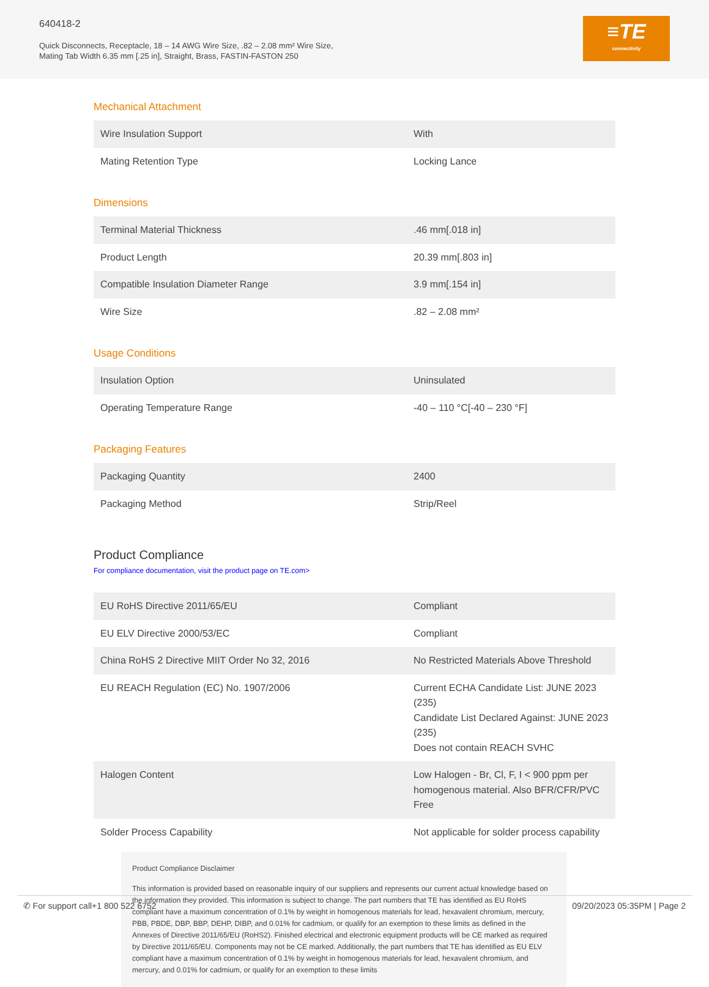640418-2
Quick Disconnects, Receptacle, 18 – 14 AWG Wire Size, .82 – 2.08 mm² Wire Size,
Mating Tab Width 6.35 mm [.25 in], Straight, Brass, FASTIN-FASTON 250
≡TE
connectivity
Mechanical Attachment
| Wire Insulation Support | With |
| Mating Retention Type | Locking Lance |
Dimensions
| Terminal Material Thickness | .46 mm[.018 in] |
| Product Length | 20.39 mm[.803 in] |
| Compatible Insulation Diameter Range | 3.9 mm[.154 in] |
| Wire Size | .82 – 2.08 mm² |
Usage Conditions
| Insulation Option | Uninsulated |
| Operating Temperature Range | -40 – 110 °C[-40 – 230 °F] |
Packaging Features
| Packaging Quantity | 2400 |
| Packaging Method | Strip/Reel |
Product Compliance
For compliance documentation, visit the product page on TE.com>
| EU RoHS Directive 2011/65/EU | Compliant |
| EU ELV Directive 2000/53/EC | Compliant |
| China RoHS 2 Directive MIIT Order No 32, 2016 | No Restricted Materials Above Threshold |
| EU REACH Regulation (EC) No. 1907/2006 | Current ECHA Candidate List: JUNE 2023 (235) Candidate List Declared Against: JUNE 2023 (235) Does not contain REACH SVHC |
| Halogen Content | Low Halogen - Br, Cl, F, I < 900 ppm per homogenous material. Also BFR/CFR/PVC Free |
| Solder Process Capability | Not applicable for solder process capability |
Product Compliance Disclaimer
This information is provided based on reasonable inquiry of our suppliers and represents our current actual knowledge based on the information they provided. This information is subject to change. The part numbers that TE has identified as EU RoHS compliant have a maximum concentration of 0.1% by weight in homogenous materials for lead, hexavalent chromium, mercury, PBB, PBDE, DBP, BBP, DEHP, DIBP, and 0.01% for cadmium, or qualify for an exemption to these limits as defined in the Annexes of Directive 2011/65/EU (RoHS2). Finished electrical and electronic equipment products will be CE marked as required by Directive 2011/65/EU. Components may not be CE marked. Additionally, the part numbers that TE has identified as EU ELV compliant have a maximum concentration of 0.1% by weight in homogenous materials for lead, hexavalent chromium, and mercury, and 0.01% for cadmium, or qualify for an exemption to these limits
✆ For support call+1 800 522 6752 09/20/2023 05:35PM | Page 2